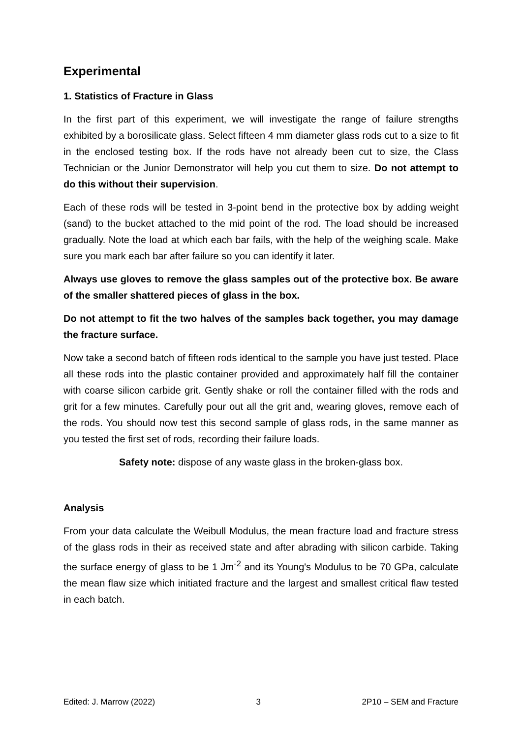Experimental
1. Statistics of Fracture in Glass
In the first part of this experiment, we will investigate the range of failure strengths exhibited by a borosilicate glass. Select fifteen 4 mm diameter glass rods cut to a size to fit in the enclosed testing box. If the rods have not already been cut to size, the Class Technician or the Junior Demonstrator will help you cut them to size. Do not attempt to do this without their supervision.
Each of these rods will be tested in 3-point bend in the protective box by adding weight (sand) to the bucket attached to the mid point of the rod. The load should be increased gradually. Note the load at which each bar fails, with the help of the weighing scale. Make sure you mark each bar after failure so you can identify it later.
Always use gloves to remove the glass samples out of the protective box. Be aware of the smaller shattered pieces of glass in the box.
Do not attempt to fit the two halves of the samples back together, you may damage the fracture surface.
Now take a second batch of fifteen rods identical to the sample you have just tested. Place all these rods into the plastic container provided and approximately half fill the container with coarse silicon carbide grit. Gently shake or roll the container filled with the rods and grit for a few minutes. Carefully pour out all the grit and, wearing gloves, remove each of the rods. You should now test this second sample of glass rods, in the same manner as you tested the first set of rods, recording their failure loads.
Safety note: dispose of any waste glass in the broken-glass box.
Analysis
From your data calculate the Weibull Modulus, the mean fracture load and fracture stress of the glass rods in their as received state and after abrading with silicon carbide. Taking the surface energy of glass to be 1 Jm<sup>-2</sup> and its Young's Modulus to be 70 GPa, calculate the mean flaw size which initiated fracture and the largest and smallest critical flaw tested in each batch.
Edited: J. Marrow (2022) 3 2P10 – SEM and Fracture